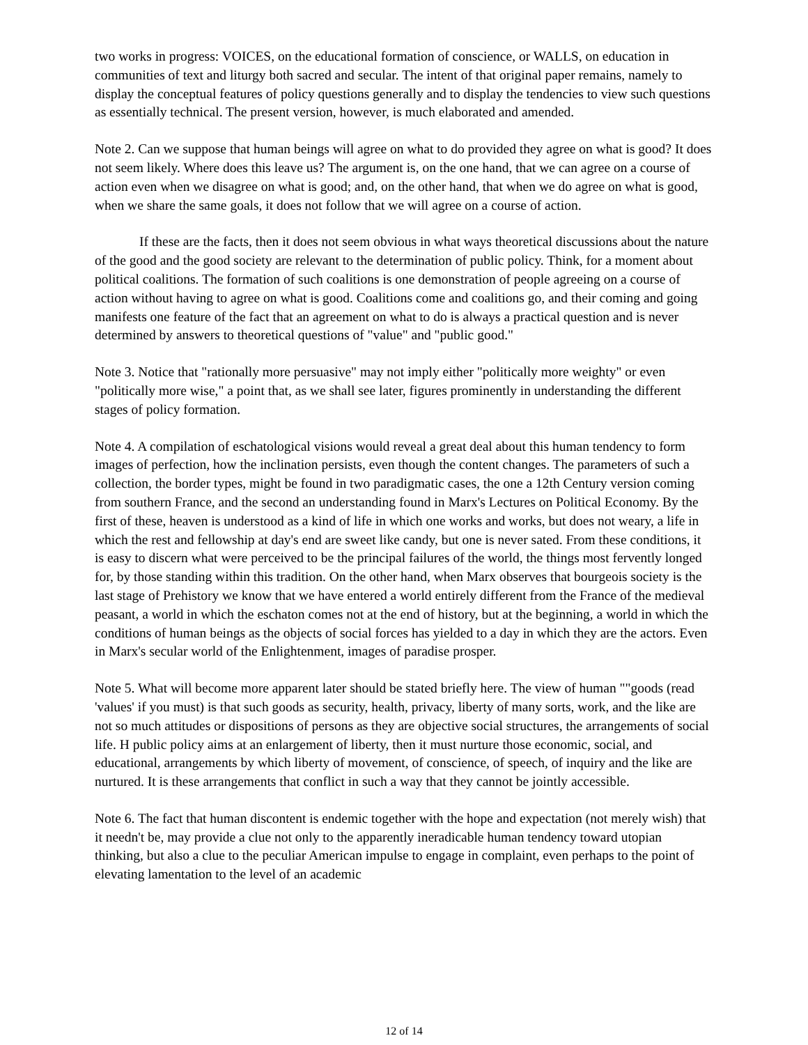two works in progress: VOICES, on the educational formation of conscience, or WALLS, on education in communities of text and liturgy both sacred and secular. The intent of that original paper remains, namely to display the conceptual features of policy questions generally and to display the tendencies to view such questions as essentially technical. The present version, however, is much elaborated and amended.
Note 2. Can we suppose that human beings will agree on what to do provided they agree on what is good? It does not seem likely. Where does this leave us? The argument is, on the one hand, that we can agree on a course of action even when we disagree on what is good; and, on the other hand, that when we do agree on what is good, when we share the same goals, it does not follow that we will agree on a course of action.
If these are the facts, then it does not seem obvious in what ways theoretical discussions about the nature of the good and the good society are relevant to the determination of public policy. Think, for a moment about political coalitions. The formation of such coalitions is one demonstration of people agreeing on a course of action without having to agree on what is good. Coalitions come and coalitions go, and their coming and going manifests one feature of the fact that an agreement on what to do is always a practical question and is never determined by answers to theoretical questions of "value" and "public good."
Note 3. Notice that "rationally more persuasive" may not imply either "politically more weighty" or even "politically more wise," a point that, as we shall see later, figures prominently in understanding the different stages of policy formation.
Note 4. A compilation of eschatological visions would reveal a great deal about this human tendency to form images of perfection, how the inclination persists, even though the content changes. The parameters of such a collection, the border types, might be found in two paradigmatic cases, the one a 12th Century version coming from southern France, and the second an understanding found in Marx's Lectures on Political Economy. By the first of these, heaven is understood as a kind of life in which one works and works, but does not weary, a life in which the rest and fellowship at day's end are sweet like candy, but one is never sated. From these conditions, it is easy to discern what were perceived to be the principal failures of the world, the things most fervently longed for, by those standing within this tradition. On the other hand, when Marx observes that bourgeois society is the last stage of Prehistory we know that we have entered a world entirely different from the France of the medieval peasant, a world in which the eschaton comes not at the end of history, but at the beginning, a world in which the conditions of human beings as the objects of social forces has yielded to a day in which they are the actors. Even in Marx's secular world of the Enlightenment, images of paradise prosper.
Note 5. What will become more apparent later should be stated briefly here. The view of human ""goods (read 'values' if you must) is that such goods as security, health, privacy, liberty of many sorts, work, and the like are not so much attitudes or dispositions of persons as they are objective social structures, the arrangements of social life. H public policy aims at an enlargement of liberty, then it must nurture those economic, social, and educational, arrangements by which liberty of movement, of conscience, of speech, of inquiry and the like are nurtured. It is these arrangements that conflict in such a way that they cannot be jointly accessible.
Note 6. The fact that human discontent is endemic together with the hope and expectation (not merely wish) that it needn't be, may provide a clue not only to the apparently ineradicable human tendency toward utopian thinking, but also a clue to the peculiar American impulse to engage in complaint, even perhaps to the point of elevating lamentation to the level of an academic
12 of 14